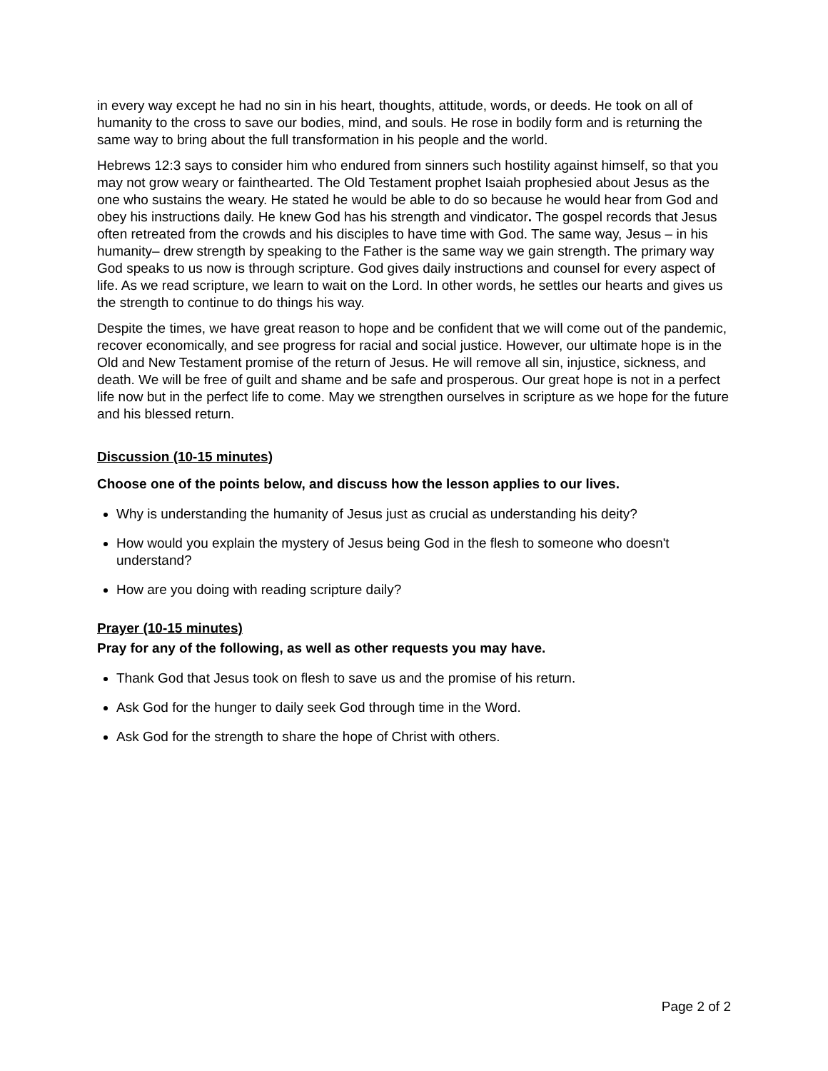in every way except he had no sin in his heart, thoughts, attitude, words, or deeds. He took on all of humanity to the cross to save our bodies, mind, and souls. He rose in bodily form and is returning the same way to bring about the full transformation in his people and the world.
Hebrews 12:3 says to consider him who endured from sinners such hostility against himself, so that you may not grow weary or fainthearted. The Old Testament prophet Isaiah prophesied about Jesus as the one who sustains the weary. He stated he would be able to do so because he would hear from God and obey his instructions daily. He knew God has his strength and vindicator. The gospel records that Jesus often retreated from the crowds and his disciples to have time with God. The same way, Jesus – in his humanity– drew strength by speaking to the Father is the same way we gain strength. The primary way God speaks to us now is through scripture. God gives daily instructions and counsel for every aspect of life. As we read scripture, we learn to wait on the Lord. In other words, he settles our hearts and gives us the strength to continue to do things his way.
Despite the times, we have great reason to hope and be confident that we will come out of the pandemic, recover economically, and see progress for racial and social justice. However, our ultimate hope is in the Old and New Testament promise of the return of Jesus. He will remove all sin, injustice, sickness, and death. We will be free of guilt and shame and be safe and prosperous. Our great hope is not in a perfect life now but in the perfect life to come. May we strengthen ourselves in scripture as we hope for the future and his blessed return.
Discussion (10-15 minutes)
Choose one of the points below, and discuss how the lesson applies to our lives.
Why is understanding the humanity of Jesus just as crucial as understanding his deity?
How would you explain the mystery of Jesus being God in the flesh to someone who doesn't understand?
How are you doing with reading scripture daily?
Prayer (10-15 minutes)
Pray for any of the following, as well as other requests you may have.
Thank God that Jesus took on flesh to save us and the promise of his return.
Ask God for the hunger to daily seek God through time in the Word.
Ask God for the strength to share the hope of Christ with others.
Page 2 of 2